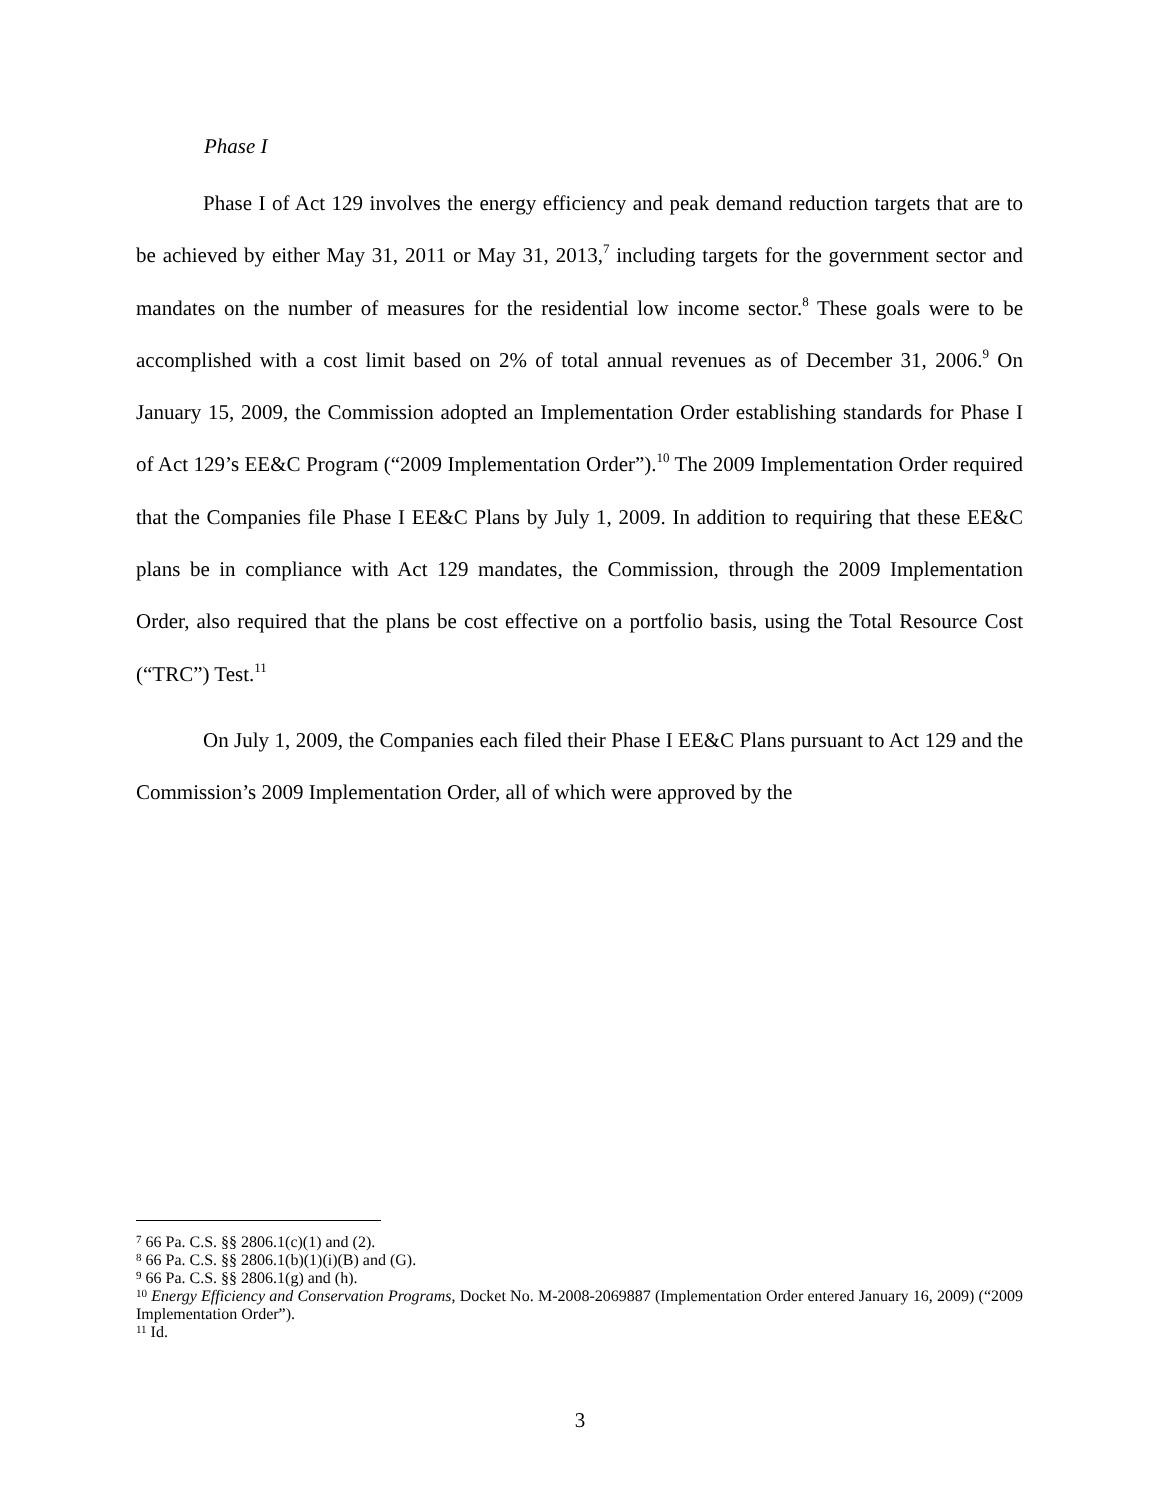Phase I
Phase I of Act 129 involves the energy efficiency and peak demand reduction targets that are to be achieved by either May 31, 2011 or May 31, 2013,<sup>7</sup> including targets for the government sector and mandates on the number of measures for the residential low income sector.<sup>8</sup> These goals were to be accomplished with a cost limit based on 2% of total annual revenues as of December 31, 2006.<sup>9</sup> On January 15, 2009, the Commission adopted an Implementation Order establishing standards for Phase I of Act 129’s EE&C Program (“2009 Implementation Order”).<sup>10</sup> The 2009 Implementation Order required that the Companies file Phase I EE&C Plans by July 1, 2009. In addition to requiring that these EE&C plans be in compliance with Act 129 mandates, the Commission, through the 2009 Implementation Order, also required that the plans be cost effective on a portfolio basis, using the Total Resource Cost (“TRC”) Test.<sup>11</sup>
On July 1, 2009, the Companies each filed their Phase I EE&C Plans pursuant to Act 129 and the Commission’s 2009 Implementation Order, all of which were approved by the
<sup>7</sup> 66 Pa. C.S. §§ 2806.1(c)(1) and (2).
<sup>8</sup> 66 Pa. C.S. §§ 2806.1(b)(1)(i)(B) and (G).
<sup>9</sup> 66 Pa. C.S. §§ 2806.1(g) and (h).
<sup>10</sup> Energy Efficiency and Conservation Programs, Docket No. M-2008-2069887 (Implementation Order entered January 16, 2009) (“2009 Implementation Order”).
<sup>11</sup> Id.
3